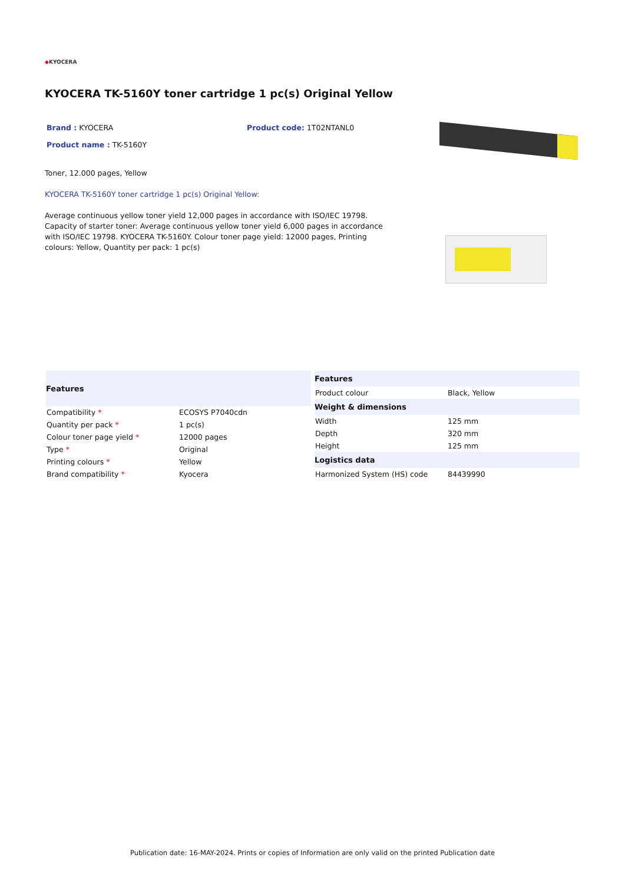◆KYOCERA
KYOCERA TK-5160Y toner cartridge 1 pc(s) Original Yellow
Brand : KYOCERA Product code: 1T02NTANL0
Product name : TK-5160Y
Toner, 12.000 pages, Yellow
KYOCERA TK-5160Y toner cartridge 1 pc(s) Original Yellow:
Average continuous yellow toner yield 12,000 pages in accordance with ISO/IEC 19798. Capacity of starter toner: Average continuous yellow toner yield 6,000 pages in accordance with ISO/IEC 19798. KYOCERA TK-5160Y. Colour toner page yield: 12000 pages, Printing colours: Yellow, Quantity per pack: 1 pc(s)
| Features | |
| --- | --- |
| Compatibility * | ECOSYS P7040cdn |
| Quantity per pack * | 1 pc(s) |
| Colour toner page yield * | 12000 pages |
| Type * | Original |
| Printing colours * | Yellow |
| Brand compatibility * | Kyocera |
| Features | |
| --- | --- |
| Product colour | Black, Yellow |
| Weight & dimensions | |
| Width | 125 mm |
| Depth | 320 mm |
| Height | 125 mm |
| Logistics data | |
| Harmonized System (HS) code | 84439990 |
Publication date: 16-MAY-2024. Prints or copies of Information are only valid on the printed Publication date